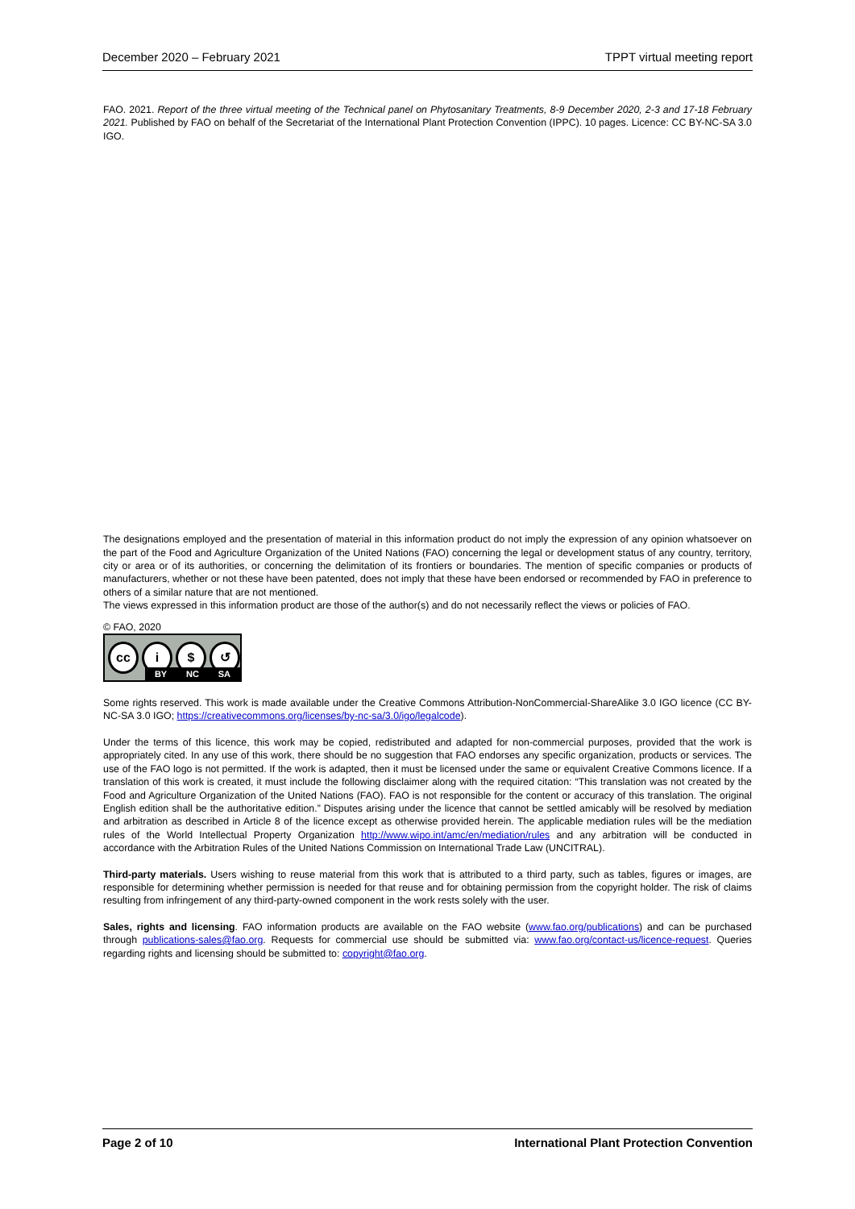December 2020 – February 2021 TPPT virtual meeting report
FAO. 2021. Report of the three virtual meeting of the Technical panel on Phytosanitary Treatments, 8-9 December 2020, 2-3 and 17-18 February 2021. Published by FAO on behalf of the Secretariat of the International Plant Protection Convention (IPPC). 10 pages. Licence: CC BY-NC-SA 3.0 IGO.
The designations employed and the presentation of material in this information product do not imply the expression of any opinion whatsoever on the part of the Food and Agriculture Organization of the United Nations (FAO) concerning the legal or development status of any country, territory, city or area or of its authorities, or concerning the delimitation of its frontiers or boundaries. The mention of specific companies or products of manufacturers, whether or not these have been patented, does not imply that these have been endorsed or recommended by FAO in preference to others of a similar nature that are not mentioned.
The views expressed in this information product are those of the author(s) and do not necessarily reflect the views or policies of FAO.
© FAO, 2020
cc i $ ↺
BY NC SA
Some rights reserved. This work is made available under the Creative Commons Attribution-NonCommercial-ShareAlike 3.0 IGO licence (CC BY-NC-SA 3.0 IGO; https://creativecommons.org/licenses/by-nc-sa/3.0/igo/legalcode).
Under the terms of this licence, this work may be copied, redistributed and adapted for non-commercial purposes, provided that the work is appropriately cited. In any use of this work, there should be no suggestion that FAO endorses any specific organization, products or services. The use of the FAO logo is not permitted. If the work is adapted, then it must be licensed under the same or equivalent Creative Commons licence. If a translation of this work is created, it must include the following disclaimer along with the required citation: “This translation was not created by the Food and Agriculture Organization of the United Nations (FAO). FAO is not responsible for the content or accuracy of this translation. The original English edition shall be the authoritative edition.” Disputes arising under the licence that cannot be settled amicably will be resolved by mediation and arbitration as described in Article 8 of the licence except as otherwise provided herein. The applicable mediation rules will be the mediation rules of the World Intellectual Property Organization http://www.wipo.int/amc/en/mediation/rules and any arbitration will be conducted in accordance with the Arbitration Rules of the United Nations Commission on International Trade Law (UNCITRAL).
Third-party materials. Users wishing to reuse material from this work that is attributed to a third party, such as tables, figures or images, are responsible for determining whether permission is needed for that reuse and for obtaining permission from the copyright holder. The risk of claims resulting from infringement of any third-party-owned component in the work rests solely with the user.
Sales, rights and licensing. FAO information products are available on the FAO website (www.fao.org/publications) and can be purchased through publications-sales@fao.org. Requests for commercial use should be submitted via: www.fao.org/contact-us/licence-request. Queries regarding rights and licensing should be submitted to: copyright@fao.org.
Page 2 of 10 International Plant Protection Convention